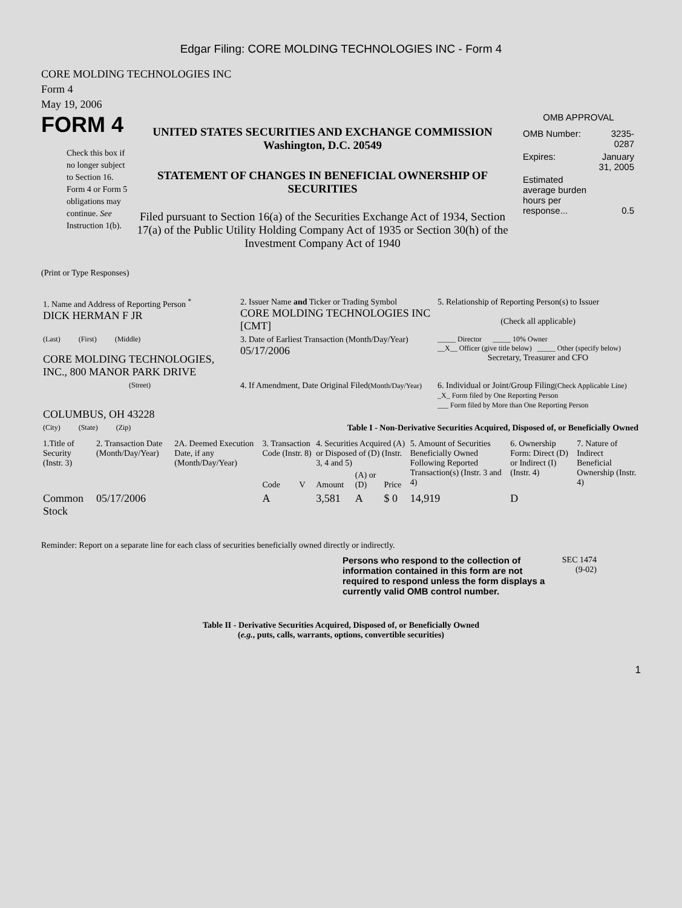Edgar Filing: CORE MOLDING TECHNOLOGIES INC - Form 4
CORE MOLDING TECHNOLOGIES INC
Form 4
May 19, 2006
FORM 4
Check this box if no longer subject to Section 16. Form 4 or Form 5 obligations may continue. See Instruction 1(b).
UNITED STATES SECURITIES AND EXCHANGE COMMISSION
Washington, D.C. 20549
STATEMENT OF CHANGES IN BENEFICIAL OWNERSHIP OF SECURITIES
Filed pursuant to Section 16(a) of the Securities Exchange Act of 1934, Section 17(a) of the Public Utility Holding Company Act of 1935 or Section 30(h) of the Investment Company Act of 1940
OMB APPROVAL
| OMB Number: | 3235-0287 |
| Expires: | January 31, 2005 |
| Estimated average burden hours per response... | 0.5 |
(Print or Type Responses)
| 1. Name and Address of Reporting Person <sup>*</sup> DICK HERMAN F JR | 2. Issuer Name and Ticker or Trading Symbol CORE MOLDING TECHNOLOGIES INC [CMT] | 5. Relationship of Reporting Person(s) to Issuer (Check all applicable) |
| (Last) (First) (Middle) CORE MOLDING TECHNOLOGIES, INC., 800 MANOR PARK DRIVE | 3. Date of Earliest Transaction (Month/Day/Year) 05/17/2006 | _____ Director _____ 10% Owner __X__ Officer (give title below) _____ Other (specify below) Secretary, Treasurer and CFO |
| (Street) COLUMBUS, OH 43228 | 4. If Amendment, Date Original Filed (Month/Day/Year) | 6. Individual or Joint/Group Filing (Check Applicable Line) _X_ Form filed by One Reporting Person ___ Form filed by More than One Reporting Person |
| (City) (State) (Zip) | Table I - Non-Derivative Securities Acquired, Disposed of, or Beneficially Owned | |
| 1.Title of Security (Instr. 3) | 2. Transaction Date (Month/Day/Year) | 2A. Deemed Execution Date, if any (Month/Day/Year) | 3. Transaction Code (Instr. 8) | | 4. Securities Acquired (A) or Disposed of (D) (Instr. 3, 4 and 5) | | | 5. Amount of Securities Beneficially Owned Following Reported Transaction(s) (Instr. 3 and 4) | 6. Ownership Form: Direct (D) or Indirect (I) (Instr. 4) | 7. Nature of Indirect Beneficial Ownership (Instr. 4) |
| --- | --- | --- | --- | --- | --- | --- | --- | --- | --- | --- |
| | | | Code | V | Amount | (A) or (D) | Price | | | |
| Common Stock | 05/17/2006 | | A | | 3,581 | A | $ 0 | 14,919 | D | |
Reminder: Report on a separate line for each class of securities beneficially owned directly or indirectly.
Persons who respond to the collection of information contained in this form are not required to respond unless the form displays a currently valid OMB control number.
SEC 1474
(9-02)
Table II - Derivative Securities Acquired, Disposed of, or Beneficially Owned
(e.g., puts, calls, warrants, options, convertible securities)
1